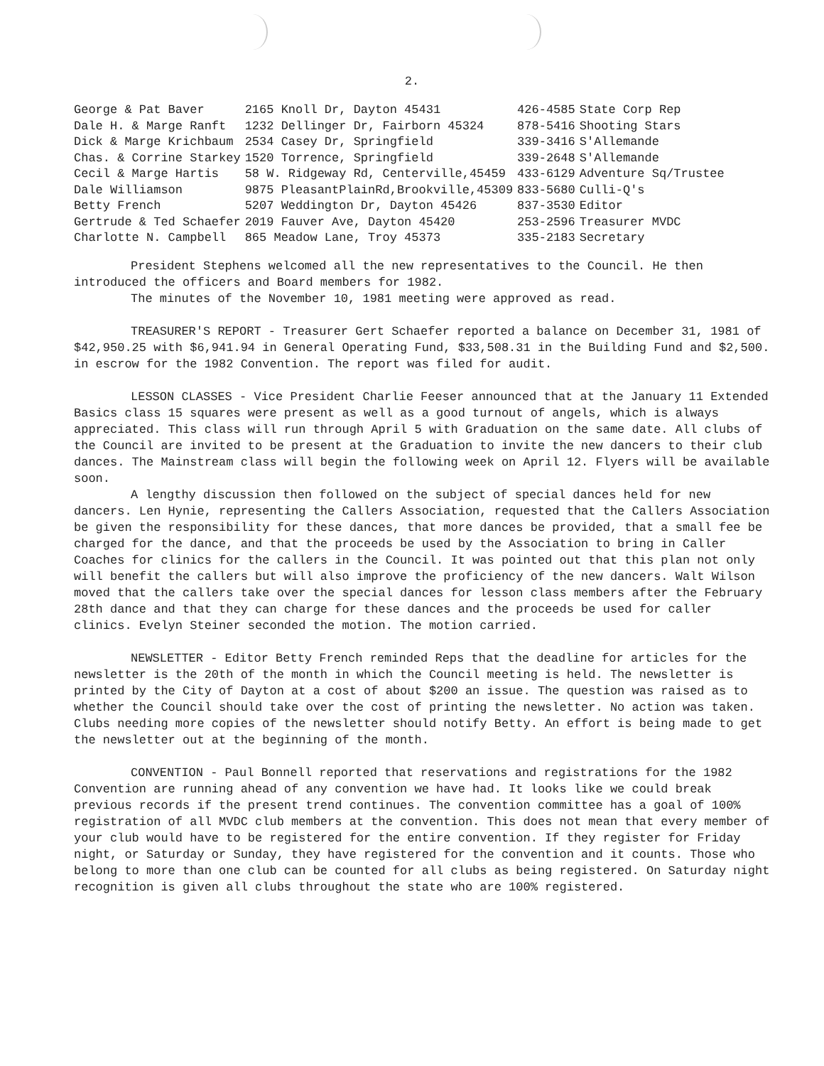2.
| George & Pat Baver | 2165 Knoll Dr, Dayton 45431 | 426-4585 | State Corp Rep |
| Dale H. & Marge Ranft | 1232 Dellinger Dr, Fairborn 45324 | 878-5416 | Shooting Stars |
| Dick & Marge Krichbaum | 2534 Casey Dr, Springfield | 339-3416 | S'Allemande |
| Chas. & Corrine Starkey | 1520 Torrence, Springfield | 339-2648 | S'Allemande |
| Cecil & Marge Hartis | 58 W. Ridgeway Rd, Centerville,45459 | 433-6129 | Adventure Sq/Trustee |
| Dale Williamson | 9875 PleasantPlainRd,Brookville,45309 | 833-5680 | Culli-Q's |
| Betty French | 5207 Weddington Dr, Dayton 45426 | 837-3530 | Editor |
| Gertrude & Ted Schaefer | 2019 Fauver Ave, Dayton 45420 | 253-2596 | Treasurer MVDC |
| Charlotte N. Campbell | 865 Meadow Lane, Troy 45373 | 335-2183 | Secretary |
President Stephens welcomed all the new representatives to the Council. He then introduced the officers and Board members for 1982.
The minutes of the November 10, 1981 meeting were approved as read.
TREASURER'S REPORT - Treasurer Gert Schaefer reported a balance on December 31, 1981 of $42,950.25 with $6,941.94 in General Operating Fund, $33,508.31 in the Building Fund and $2,500. in escrow for the 1982 Convention. The report was filed for audit.
LESSON CLASSES - Vice President Charlie Feeser announced that at the January 11 Extended Basics class 15 squares were present as well as a good turnout of angels, which is always appreciated. This class will run through April 5 with Graduation on the same date. All clubs of the Council are invited to be present at the Graduation to invite the new dancers to their club dances. The Mainstream class will begin the following week on April 12. Flyers will be available soon.
A lengthy discussion then followed on the subject of special dances held for new dancers. Len Hynie, representing the Callers Association, requested that the Callers Association be given the responsibility for these dances, that more dances be provided, that a small fee be charged for the dance, and that the proceeds be used by the Association to bring in Caller Coaches for clinics for the callers in the Council. It was pointed out that this plan not only will benefit the callers but will also improve the proficiency of the new dancers. Walt Wilson moved that the callers take over the special dances for lesson class members after the February 28th dance and that they can charge for these dances and the proceeds be used for caller clinics. Evelyn Steiner seconded the motion. The motion carried.
NEWSLETTER - Editor Betty French reminded Reps that the deadline for articles for the newsletter is the 20th of the month in which the Council meeting is held. The newsletter is printed by the City of Dayton at a cost of about $200 an issue. The question was raised as to whether the Council should take over the cost of printing the newsletter. No action was taken. Clubs needing more copies of the newsletter should notify Betty. An effort is being made to get the newsletter out at the beginning of the month.
CONVENTION - Paul Bonnell reported that reservations and registrations for the 1982 Convention are running ahead of any convention we have had. It looks like we could break previous records if the present trend continues. The convention committee has a goal of 100% registration of all MVDC club members at the convention. This does not mean that every member of your club would have to be registered for the entire convention. If they register for Friday night, or Saturday or Sunday, they have registered for the convention and it counts. Those who belong to more than one club can be counted for all clubs as being registered. On Saturday night recognition is given all clubs throughout the state who are 100% registered.